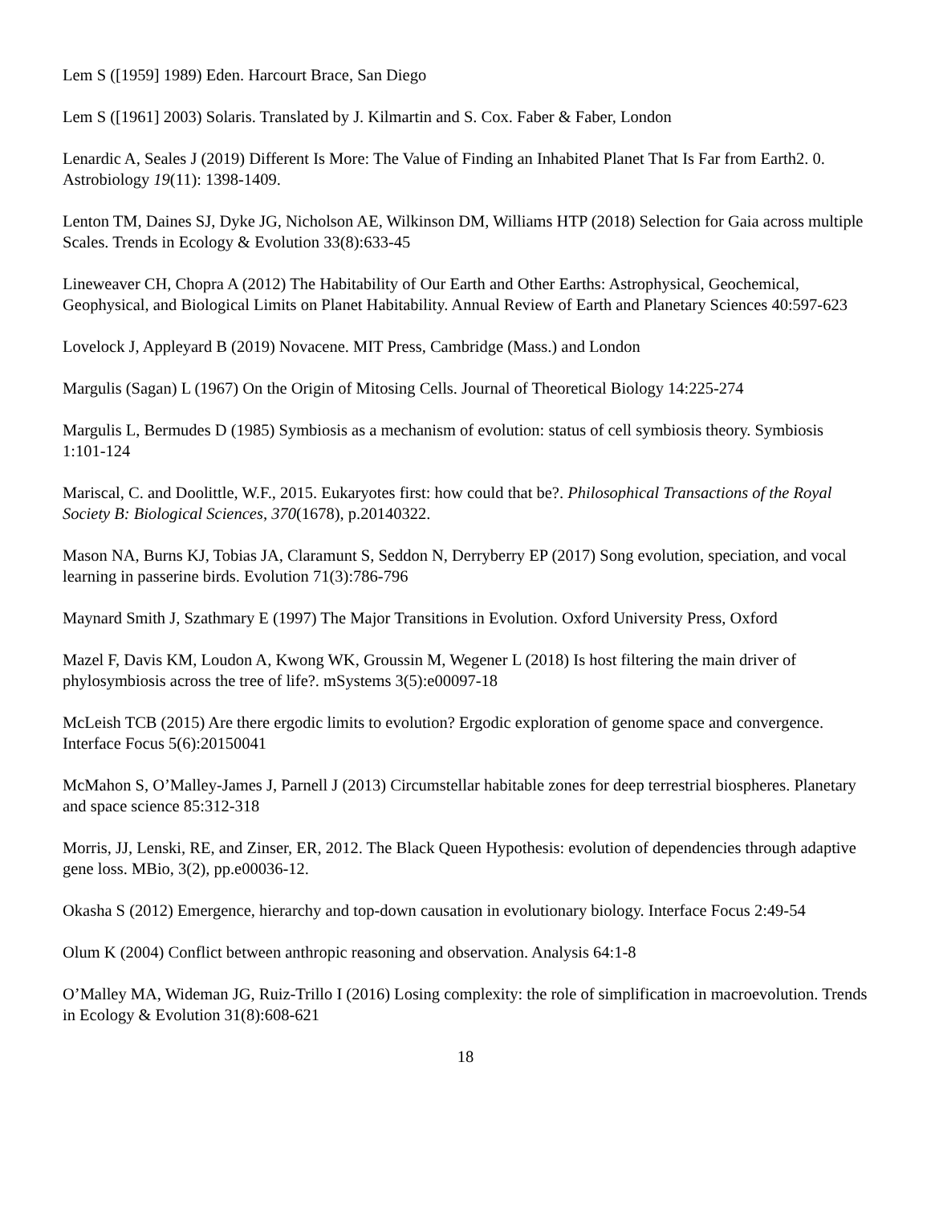Lem S ([1959] 1989) Eden. Harcourt Brace, San Diego
Lem S ([1961] 2003) Solaris. Translated by J. Kilmartin and S. Cox. Faber & Faber, London
Lenardic A, Seales J (2019) Different Is More: The Value of Finding an Inhabited Planet That Is Far from Earth2. 0. Astrobiology 19(11): 1398-1409.
Lenton TM, Daines SJ, Dyke JG, Nicholson AE, Wilkinson DM, Williams HTP (2018) Selection for Gaia across multiple Scales. Trends in Ecology & Evolution 33(8):633-45
Lineweaver CH, Chopra A (2012) The Habitability of Our Earth and Other Earths: Astrophysical, Geochemical, Geophysical, and Biological Limits on Planet Habitability. Annual Review of Earth and Planetary Sciences 40:597-623
Lovelock J, Appleyard B (2019) Novacene. MIT Press, Cambridge (Mass.) and London
Margulis (Sagan) L (1967) On the Origin of Mitosing Cells. Journal of Theoretical Biology 14:225-274
Margulis L, Bermudes D (1985) Symbiosis as a mechanism of evolution: status of cell symbiosis theory. Symbiosis 1:101-124
Mariscal, C. and Doolittle, W.F., 2015. Eukaryotes first: how could that be?. Philosophical Transactions of the Royal Society B: Biological Sciences, 370(1678), p.20140322.
Mason NA, Burns KJ, Tobias JA, Claramunt S, Seddon N, Derryberry EP (2017) Song evolution, speciation, and vocal learning in passerine birds. Evolution 71(3):786-796
Maynard Smith J, Szathmary E (1997) The Major Transitions in Evolution. Oxford University Press, Oxford
Mazel F, Davis KM, Loudon A, Kwong WK, Groussin M, Wegener L (2018) Is host filtering the main driver of phylosymbiosis across the tree of life?. mSystems 3(5):e00097-18
McLeish TCB (2015) Are there ergodic limits to evolution? Ergodic exploration of genome space and convergence. Interface Focus 5(6):20150041
McMahon S, O’Malley-James J, Parnell J (2013) Circumstellar habitable zones for deep terrestrial biospheres. Planetary and space science 85:312-318
Morris, JJ, Lenski, RE, and Zinser, ER, 2012. The Black Queen Hypothesis: evolution of dependencies through adaptive gene loss. MBio, 3(2), pp.e00036-12.
Okasha S (2012) Emergence, hierarchy and top-down causation in evolutionary biology. Interface Focus 2:49-54
Olum K (2004) Conflict between anthropic reasoning and observation. Analysis 64:1-8
O’Malley MA, Wideman JG, Ruiz-Trillo I (2016) Losing complexity: the role of simplification in macroevolution. Trends in Ecology & Evolution 31(8):608-621
18